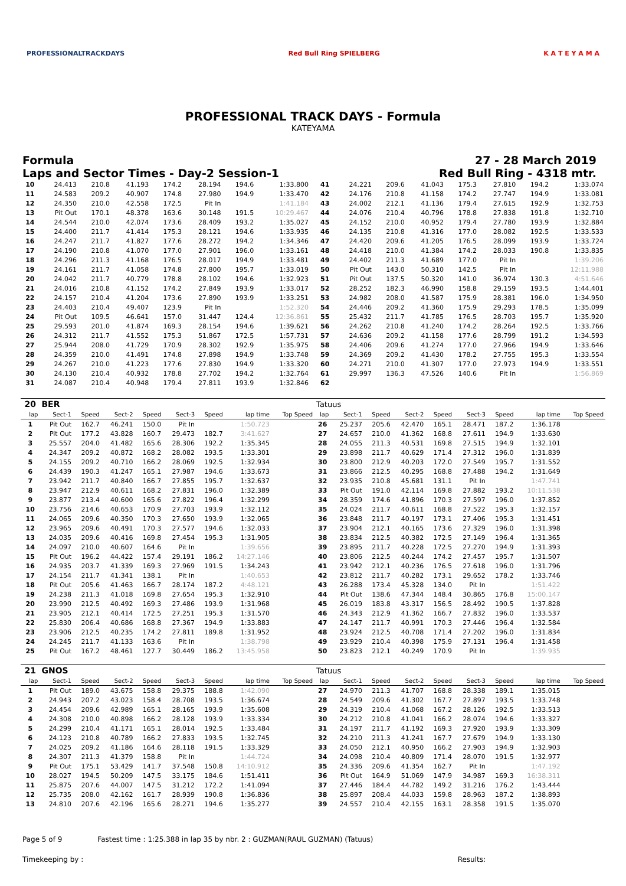PROFESSIONALTRACKDAYS Red Bull Ring SPIELBERG K A T E Y A M A
PROFESSIONAL TRACK DAYS - Formula
KATEYAMA
Formula
Laps and Sector Times - Day-2 Session-1
27 - 28 March 2019
Red Bull Ring - 4318 mtr.
| 10 | 24.413 | 210.8 | 41.193 | 174.2 | 28.194 | 194.6 | 1:33.800 | | 41 | 24.221 | 209.6 | 41.043 | 175.3 | 27.810 | 194.2 | 1:33.074 |
| 11 | 24.583 | 209.2 | 40.907 | 174.8 | 27.980 | 194.9 | 1:33.470 | | 42 | 24.176 | 210.8 | 41.158 | 174.2 | 27.747 | 194.9 | 1:33.081 |
| 12 | 24.350 | 210.0 | 42.558 | 172.5 | Pit In | | 1:41.184 | | 43 | 24.002 | 212.1 | 41.136 | 179.4 | 27.615 | 192.9 | 1:32.753 |
| 13 | Pit Out | 170.1 | 48.378 | 163.6 | 30.148 | 191.5 | 10:29.467 | | 44 | 24.076 | 210.4 | 40.796 | 178.8 | 27.838 | 191.8 | 1:32.710 |
| 14 | 24.544 | 210.0 | 42.074 | 173.6 | 28.409 | 193.2 | 1:35.027 | | 45 | 24.152 | 210.0 | 40.952 | 179.4 | 27.780 | 193.9 | 1:32.884 |
| 15 | 24.400 | 211.7 | 41.414 | 175.3 | 28.121 | 194.6 | 1:33.935 | | 46 | 24.135 | 210.8 | 41.316 | 177.0 | 28.082 | 192.5 | 1:33.533 |
| 16 | 24.247 | 211.7 | 41.827 | 177.6 | 28.272 | 194.2 | 1:34.346 | | 47 | 24.420 | 209.6 | 41.205 | 176.5 | 28.099 | 193.9 | 1:33.724 |
| 17 | 24.190 | 210.8 | 41.070 | 177.0 | 27.901 | 196.0 | 1:33.161 | | 48 | 24.418 | 210.0 | 41.384 | 174.2 | 28.033 | 190.8 | 1:33.835 |
| 18 | 24.296 | 211.3 | 41.168 | 176.5 | 28.017 | 194.9 | 1:33.481 | | 49 | 24.402 | 211.3 | 41.689 | 177.0 | Pit In | | 1:39.206 |
| 19 | 24.161 | 211.7 | 41.058 | 174.8 | 27.800 | 195.7 | 1:33.019 | | 50 | Pit Out | 143.0 | 50.310 | 142.5 | Pit In | | 12:11.988 |
| 20 | 24.042 | 211.7 | 40.779 | 178.8 | 28.102 | 194.6 | 1:32.923 | | 51 | Pit Out | 137.5 | 50.320 | 141.0 | 36.974 | 130.3 | 4:51.646 |
| 21 | 24.016 | 210.8 | 41.152 | 174.2 | 27.849 | 193.9 | 1:33.017 | | 52 | 28.252 | 182.3 | 46.990 | 158.8 | 29.159 | 193.5 | 1:44.401 |
| 22 | 24.157 | 210.4 | 41.204 | 173.6 | 27.890 | 193.9 | 1:33.251 | | 53 | 24.982 | 208.0 | 41.587 | 175.9 | 28.381 | 196.0 | 1:34.950 |
| 23 | 24.403 | 210.4 | 49.407 | 123.9 | Pit In | | 1:52.320 | | 54 | 24.446 | 209.2 | 41.360 | 175.9 | 29.293 | 178.5 | 1:35.099 |
| 24 | Pit Out | 109.5 | 46.641 | 157.0 | 31.447 | 124.4 | 12:36.861 | | 55 | 25.432 | 211.7 | 41.785 | 176.5 | 28.703 | 195.7 | 1:35.920 |
| 25 | 29.593 | 201.0 | 41.874 | 169.3 | 28.154 | 194.6 | 1:39.621 | | 56 | 24.262 | 210.8 | 41.240 | 174.2 | 28.264 | 192.5 | 1:33.766 |
| 26 | 24.312 | 211.7 | 41.552 | 175.3 | 51.867 | 172.5 | 1:57.731 | | 57 | 24.636 | 209.2 | 41.158 | 177.6 | 28.799 | 191.2 | 1:34.593 |
| 27 | 25.944 | 208.0 | 41.729 | 170.9 | 28.302 | 192.9 | 1:35.975 | | 58 | 24.406 | 209.6 | 41.274 | 177.0 | 27.966 | 194.9 | 1:33.646 |
| 28 | 24.359 | 210.0 | 41.491 | 174.8 | 27.898 | 194.9 | 1:33.748 | | 59 | 24.369 | 209.2 | 41.430 | 178.2 | 27.755 | 195.3 | 1:33.554 |
| 29 | 24.267 | 210.0 | 41.223 | 177.6 | 27.830 | 194.9 | 1:33.320 | | 60 | 24.271 | 210.0 | 41.307 | 177.0 | 27.973 | 194.9 | 1:33.551 |
| 30 | 24.130 | 210.4 | 40.932 | 178.8 | 27.702 | 194.2 | 1:32.764 | | 61 | 29.997 | 136.3 | 47.526 | 140.6 | Pit In | | 1:56.869 |
| 31 | 24.087 | 210.4 | 40.948 | 179.4 | 27.811 | 193.9 | 1:32.846 | | 62 | | | | | | | |
| 20 | BER | | | | | | | | Tatuus | | | | | | | | |
| lap | Sect-1 | Speed | Sect-2 | Speed | Sect-3 | Speed | lap time | Top Speed | lap | Sect-1 | Speed | Sect-2 | Speed | Sect-3 | Speed | lap time | Top Speed |
| 1 | Pit Out | 162.7 | 46.241 | 150.0 | Pit In | | 1:50.723 | | 26 | 25.237 | 205.6 | 42.470 | 165.1 | 28.471 | 187.2 | 1:36.178 | |
| 2 | Pit Out | 177.2 | 43.828 | 160.7 | 29.473 | 182.7 | 3:41.627 | | 27 | 24.657 | 210.0 | 41.362 | 168.8 | 27.611 | 194.9 | 1:33.630 | |
| 3 | 25.557 | 204.0 | 41.482 | 165.6 | 28.306 | 192.2 | 1:35.345 | | 28 | 24.055 | 211.3 | 40.531 | 169.8 | 27.515 | 194.9 | 1:32.101 | |
| 4 | 24.347 | 209.2 | 40.872 | 168.2 | 28.082 | 193.5 | 1:33.301 | | 29 | 23.898 | 211.7 | 40.629 | 171.4 | 27.312 | 196.0 | 1:31.839 | |
| 5 | 24.155 | 209.2 | 40.710 | 166.2 | 28.069 | 192.5 | 1:32.934 | | 30 | 23.800 | 212.9 | 40.203 | 172.0 | 27.549 | 195.7 | 1:31.552 | |
| 6 | 24.439 | 190.3 | 41.247 | 165.1 | 27.987 | 194.6 | 1:33.673 | | 31 | 23.866 | 212.5 | 40.295 | 168.8 | 27.488 | 194.2 | 1:31.649 | |
| 7 | 23.942 | 211.7 | 40.840 | 166.7 | 27.855 | 195.7 | 1:32.637 | | 32 | 23.935 | 210.8 | 45.681 | 131.1 | Pit In | | 1:47.741 | |
| 8 | 23.947 | 212.9 | 40.611 | 168.2 | 27.831 | 196.0 | 1:32.389 | | 33 | Pit Out | 191.0 | 42.114 | 169.8 | 27.882 | 193.2 | 10:11.538 | |
| 9 | 23.877 | 213.4 | 40.600 | 165.6 | 27.822 | 196.4 | 1:32.299 | | 34 | 28.359 | 174.6 | 41.896 | 170.3 | 27.597 | 196.0 | 1:37.852 | |
| 10 | 23.756 | 214.6 | 40.653 | 170.9 | 27.703 | 193.9 | 1:32.112 | | 35 | 24.024 | 211.7 | 40.611 | 168.8 | 27.522 | 195.3 | 1:32.157 | |
| 11 | 24.065 | 209.6 | 40.350 | 170.3 | 27.650 | 193.9 | 1:32.065 | | 36 | 23.848 | 211.7 | 40.197 | 173.1 | 27.406 | 195.3 | 1:31.451 | |
| 12 | 23.965 | 209.6 | 40.491 | 170.3 | 27.577 | 194.6 | 1:32.033 | | 37 | 23.904 | 212.1 | 40.165 | 173.6 | 27.329 | 196.0 | 1:31.398 | |
| 13 | 24.035 | 209.6 | 40.416 | 169.8 | 27.454 | 195.3 | 1:31.905 | | 38 | 23.834 | 212.5 | 40.382 | 172.5 | 27.149 | 196.4 | 1:31.365 | |
| 14 | 24.097 | 210.0 | 40.607 | 164.6 | Pit In | | 1:39.656 | | 39 | 23.895 | 211.7 | 40.228 | 172.5 | 27.270 | 194.9 | 1:31.393 | |
| 15 | Pit Out | 196.2 | 44.422 | 157.4 | 29.191 | 186.2 | 14:27.146 | | 40 | 23.806 | 212.5 | 40.244 | 174.2 | 27.457 | 195.7 | 1:31.507 | |
| 16 | 24.935 | 203.7 | 41.339 | 169.3 | 27.969 | 191.5 | 1:34.243 | | 41 | 23.942 | 212.1 | 40.236 | 176.5 | 27.618 | 196.0 | 1:31.796 | |
| 17 | 24.154 | 211.7 | 41.341 | 138.1 | Pit In | | 1:40.653 | | 42 | 23.812 | 211.7 | 40.282 | 173.1 | 29.652 | 178.2 | 1:33.746 | |
| 18 | Pit Out | 205.6 | 41.463 | 166.7 | 28.174 | 187.2 | 4:48.121 | | 43 | 26.288 | 173.4 | 45.328 | 134.0 | Pit In | | 1:51.422 | |
| 19 | 24.238 | 211.3 | 41.018 | 169.8 | 27.654 | 195.3 | 1:32.910 | | 44 | Pit Out | 138.6 | 47.344 | 148.4 | 30.865 | 176.8 | 15:00.147 | |
| 20 | 23.990 | 212.5 | 40.492 | 169.3 | 27.486 | 193.9 | 1:31.968 | | 45 | 26.019 | 183.8 | 43.317 | 156.5 | 28.492 | 190.5 | 1:37.828 | |
| 21 | 23.905 | 212.1 | 40.414 | 172.5 | 27.251 | 195.3 | 1:31.570 | | 46 | 24.343 | 212.9 | 41.362 | 166.7 | 27.832 | 196.0 | 1:33.537 | |
| 22 | 25.830 | 206.4 | 40.686 | 168.8 | 27.367 | 194.9 | 1:33.883 | | 47 | 24.147 | 211.7 | 40.991 | 170.3 | 27.446 | 196.4 | 1:32.584 | |
| 23 | 23.906 | 212.5 | 40.235 | 174.2 | 27.811 | 189.8 | 1:31.952 | | 48 | 23.924 | 212.5 | 40.708 | 171.4 | 27.202 | 196.0 | 1:31.834 | |
| 24 | 24.245 | 211.7 | 41.133 | 163.6 | Pit In | | 1:38.798 | | 49 | 23.929 | 210.4 | 40.398 | 175.9 | 27.131 | 196.4 | 1:31.458 | |
| 25 | Pit Out | 167.2 | 48.461 | 127.7 | 30.449 | 186.2 | 13:45.958 | | 50 | 23.823 | 212.1 | 40.249 | 170.9 | Pit In | | 1:39.935 | |
| 21 | GNOS | | | | | | | | Tatuus | | | | | | | | |
| lap | Sect-1 | Speed | Sect-2 | Speed | Sect-3 | Speed | lap time | Top Speed | lap | Sect-1 | Speed | Sect-2 | Speed | Sect-3 | Speed | lap time | Top Speed |
| 1 | Pit Out | 189.0 | 43.675 | 158.8 | 29.375 | 188.8 | 1:42.090 | | 27 | 24.970 | 211.3 | 41.707 | 168.8 | 28.338 | 189.1 | 1:35.015 | |
| 2 | 24.943 | 207.2 | 43.023 | 158.4 | 28.708 | 193.5 | 1:36.674 | | 28 | 24.549 | 209.6 | 41.302 | 167.7 | 27.897 | 193.5 | 1:33.748 | |
| 3 | 24.454 | 209.6 | 42.989 | 165.1 | 28.165 | 193.9 | 1:35.608 | | 29 | 24.319 | 210.4 | 41.068 | 167.2 | 28.126 | 192.5 | 1:33.513 | |
| 4 | 24.308 | 210.0 | 40.898 | 166.2 | 28.128 | 193.9 | 1:33.334 | | 30 | 24.212 | 210.8 | 41.041 | 166.2 | 28.074 | 194.6 | 1:33.327 | |
| 5 | 24.299 | 210.4 | 41.171 | 165.1 | 28.014 | 192.5 | 1:33.484 | | 31 | 24.197 | 211.7 | 41.192 | 169.3 | 27.920 | 193.9 | 1:33.309 | |
| 6 | 24.123 | 210.8 | 40.789 | 166.2 | 27.833 | 193.5 | 1:32.745 | | 32 | 24.210 | 211.3 | 41.241 | 167.7 | 27.679 | 194.9 | 1:33.130 | |
| 7 | 24.025 | 209.2 | 41.186 | 164.6 | 28.118 | 191.5 | 1:33.329 | | 33 | 24.050 | 212.1 | 40.950 | 166.2 | 27.903 | 194.9 | 1:32.903 | |
| 8 | 24.307 | 211.3 | 41.379 | 158.8 | Pit In | | 1:44.724 | | 34 | 24.098 | 210.4 | 40.809 | 171.4 | 28.070 | 191.5 | 1:32.977 | |
| 9 | Pit Out | 175.1 | 53.429 | 141.7 | 37.548 | 150.8 | 14:10.912 | | 35 | 24.336 | 209.6 | 41.354 | 162.7 | Pit In | | 1:47.192 | |
| 10 | 28.027 | 194.5 | 50.209 | 147.5 | 33.175 | 184.6 | 1:51.411 | | 36 | Pit Out | 164.9 | 51.069 | 147.9 | 34.987 | 169.3 | 16:38.311 | |
| 11 | 25.875 | 207.6 | 44.007 | 147.5 | 31.212 | 172.2 | 1:41.094 | | 37 | 27.446 | 184.4 | 44.782 | 149.2 | 31.216 | 176.2 | 1:43.444 | |
| 12 | 25.735 | 208.0 | 42.162 | 161.7 | 28.939 | 190.8 | 1:36.836 | | 38 | 25.897 | 208.4 | 44.033 | 159.8 | 28.963 | 187.2 | 1:38.893 | |
| 13 | 24.810 | 207.6 | 42.196 | 165.6 | 28.271 | 194.6 | 1:35.277 | | 39 | 24.557 | 210.4 | 42.155 | 163.1 | 28.358 | 191.5 | 1:35.070 | |
Page 5 of 9 Fastest time : 1:25.388 in lap 35 by nbr. 2 : GUZMAN(RAUL GUZMAN) (Tatuus)
Timekeeping by : Results: